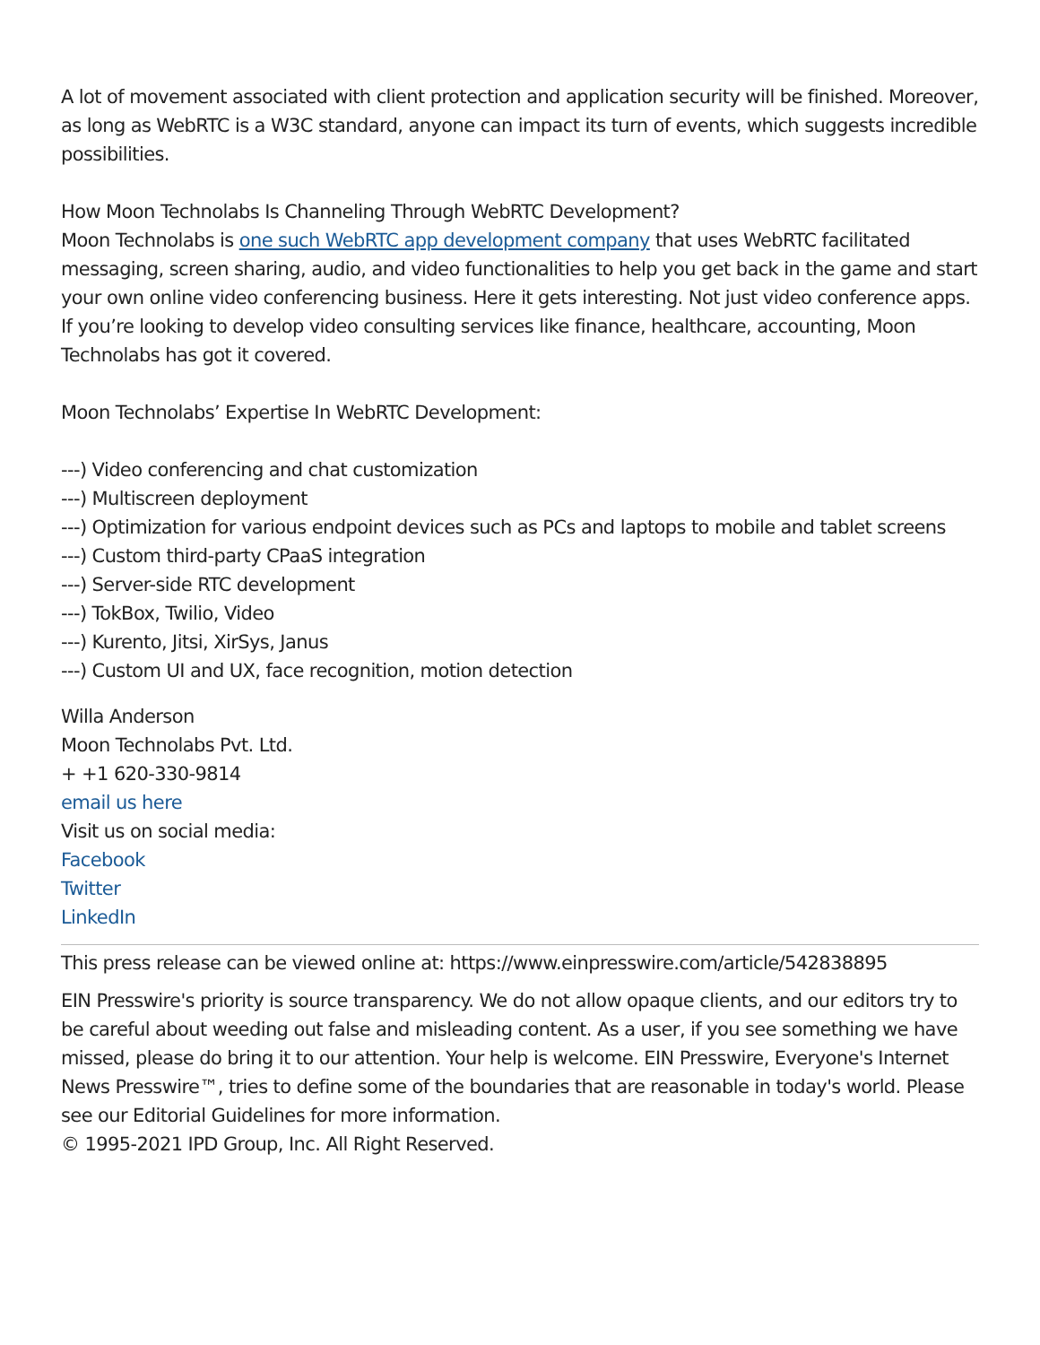A lot of movement associated with client protection and application security will be finished. Moreover, as long as WebRTC is a W3C standard, anyone can impact its turn of events, which suggests incredible possibilities.
How Moon Technolabs Is Channeling Through WebRTC Development?
Moon Technolabs is one such WebRTC app development company that uses WebRTC facilitated messaging, screen sharing, audio, and video functionalities to help you get back in the game and start your own online video conferencing business. Here it gets interesting. Not just video conference apps. If you’re looking to develop video consulting services like finance, healthcare, accounting, Moon Technolabs has got it covered.
Moon Technolabs’ Expertise In WebRTC Development:
---) Video conferencing and chat customization
---) Multiscreen deployment
---) Optimization for various endpoint devices such as PCs and laptops to mobile and tablet screens
---) Custom third-party CPaaS integration
---) Server-side RTC development
---) TokBox, Twilio, Video
---) Kurento, Jitsi, XirSys, Janus
---) Custom UI and UX, face recognition, motion detection
Willa Anderson
Moon Technolabs Pvt. Ltd.
+ +1 620-330-9814
email us here
Visit us on social media:
Facebook
Twitter
LinkedIn
This press release can be viewed online at: https://www.einpresswire.com/article/542838895
EIN Presswire's priority is source transparency. We do not allow opaque clients, and our editors try to be careful about weeding out false and misleading content. As a user, if you see something we have missed, please do bring it to our attention. Your help is welcome. EIN Presswire, Everyone's Internet News Presswire™, tries to define some of the boundaries that are reasonable in today's world. Please see our Editorial Guidelines for more information.
© 1995-2021 IPD Group, Inc. All Right Reserved.